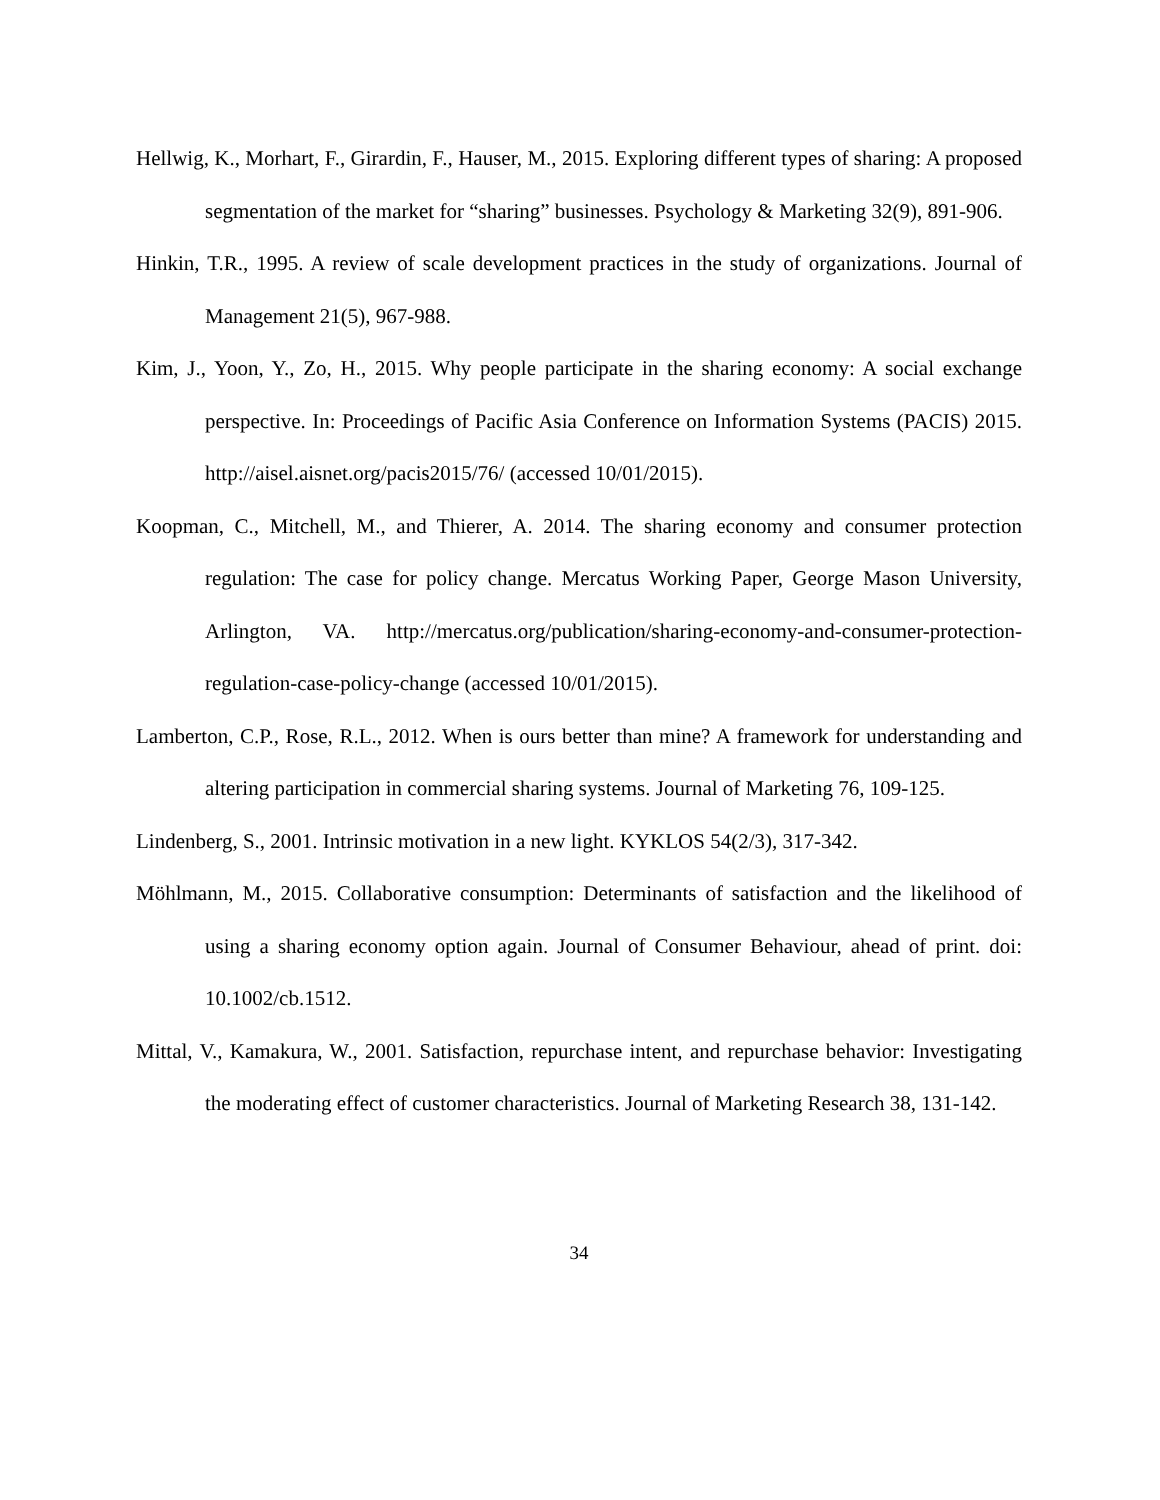Hellwig, K., Morhart, F., Girardin, F., Hauser, M., 2015. Exploring different types of sharing: A proposed segmentation of the market for “sharing” businesses. Psychology & Marketing 32(9), 891-906.
Hinkin, T.R., 1995. A review of scale development practices in the study of organizations. Journal of Management 21(5), 967-988.
Kim, J., Yoon, Y., Zo, H., 2015. Why people participate in the sharing economy: A social exchange perspective. In: Proceedings of Pacific Asia Conference on Information Systems (PACIS) 2015. http://aisel.aisnet.org/pacis2015/76/ (accessed 10/01/2015).
Koopman, C., Mitchell, M., and Thierer, A. 2014. The sharing economy and consumer protection regulation: The case for policy change. Mercatus Working Paper, George Mason University, Arlington, VA. http://mercatus.org/publication/sharing-economy-and-consumer-protection-regulation-case-policy-change (accessed 10/01/2015).
Lamberton, C.P., Rose, R.L., 2012. When is ours better than mine? A framework for understanding and altering participation in commercial sharing systems. Journal of Marketing 76, 109-125.
Lindenberg, S., 2001. Intrinsic motivation in a new light. KYKLOS 54(2/3), 317-342.
Möhlmann, M., 2015. Collaborative consumption: Determinants of satisfaction and the likelihood of using a sharing economy option again. Journal of Consumer Behaviour, ahead of print. doi: 10.1002/cb.1512.
Mittal, V., Kamakura, W., 2001. Satisfaction, repurchase intent, and repurchase behavior: Investigating the moderating effect of customer characteristics. Journal of Marketing Research 38, 131-142.
34